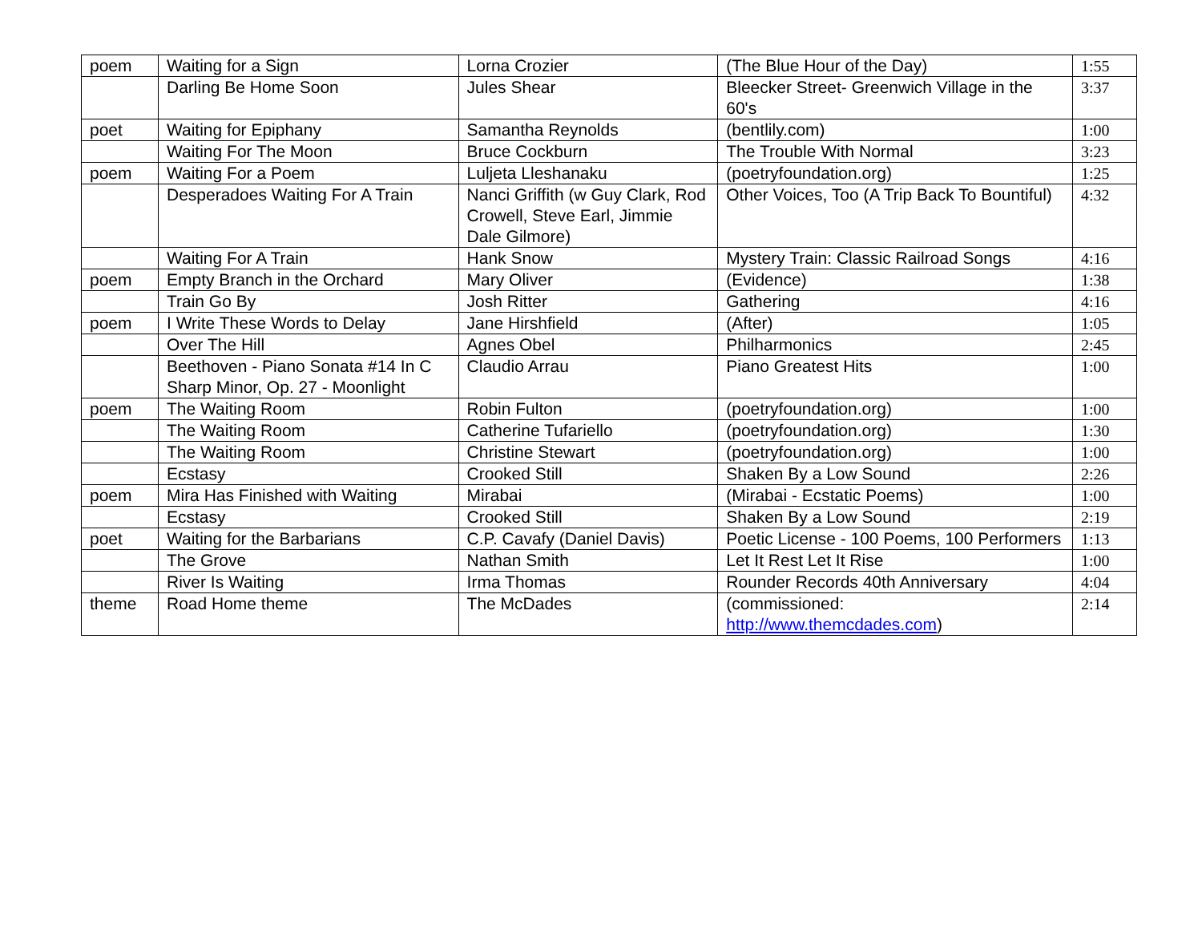| poem | Waiting for a Sign | Lorna Crozier | (The Blue Hour of the Day) | 1:55 |
| | Darling Be Home Soon | Jules Shear | Bleecker Street- Greenwich Village in the 60's | 3:37 |
| poet | Waiting for Epiphany | Samantha Reynolds | (bentlily.com) | 1:00 |
| | Waiting For The Moon | Bruce Cockburn | The Trouble With Normal | 3:23 |
| poem | Waiting For a Poem | Luljeta Lleshanaku | (poetryfoundation.org) | 1:25 |
| | Desperadoes Waiting For A Train | Nanci Griffith (w Guy Clark, Rod Crowell, Steve Earl, Jimmie Dale Gilmore) | Other Voices, Too (A Trip Back To Bountiful) | 4:32 |
| | Waiting For A Train | Hank Snow | Mystery Train: Classic Railroad Songs | 4:16 |
| poem | Empty Branch in the Orchard | Mary Oliver | (Evidence) | 1:38 |
| | Train Go By | Josh Ritter | Gathering | 4:16 |
| poem | I Write These Words to Delay | Jane Hirshfield | (After) | 1:05 |
| | Over The Hill | Agnes Obel | Philharmonics | 2:45 |
| | Beethoven - Piano Sonata #14 In C Sharp Minor, Op. 27 - Moonlight | Claudio Arrau | Piano Greatest Hits | 1:00 |
| poem | The Waiting Room | Robin Fulton | (poetryfoundation.org) | 1:00 |
| | The Waiting Room | Catherine Tufariello | (poetryfoundation.org) | 1:30 |
| | The Waiting Room | Christine Stewart | (poetryfoundation.org) | 1:00 |
| | Ecstasy | Crooked Still | Shaken By a Low Sound | 2:26 |
| poem | Mira Has Finished with Waiting | Mirabai | (Mirabai - Ecstatic Poems) | 1:00 |
| | Ecstasy | Crooked Still | Shaken By a Low Sound | 2:19 |
| poet | Waiting for the Barbarians | C.P. Cavafy (Daniel Davis) | Poetic License - 100 Poems, 100 Performers | 1:13 |
| | The Grove | Nathan Smith | Let It Rest Let It Rise | 1:00 |
| | River Is Waiting | Irma Thomas | Rounder Records 40th Anniversary | 4:04 |
| theme | Road Home theme | The McDades | (commissioned: http://www.themcdades.com ) | 2:14 |